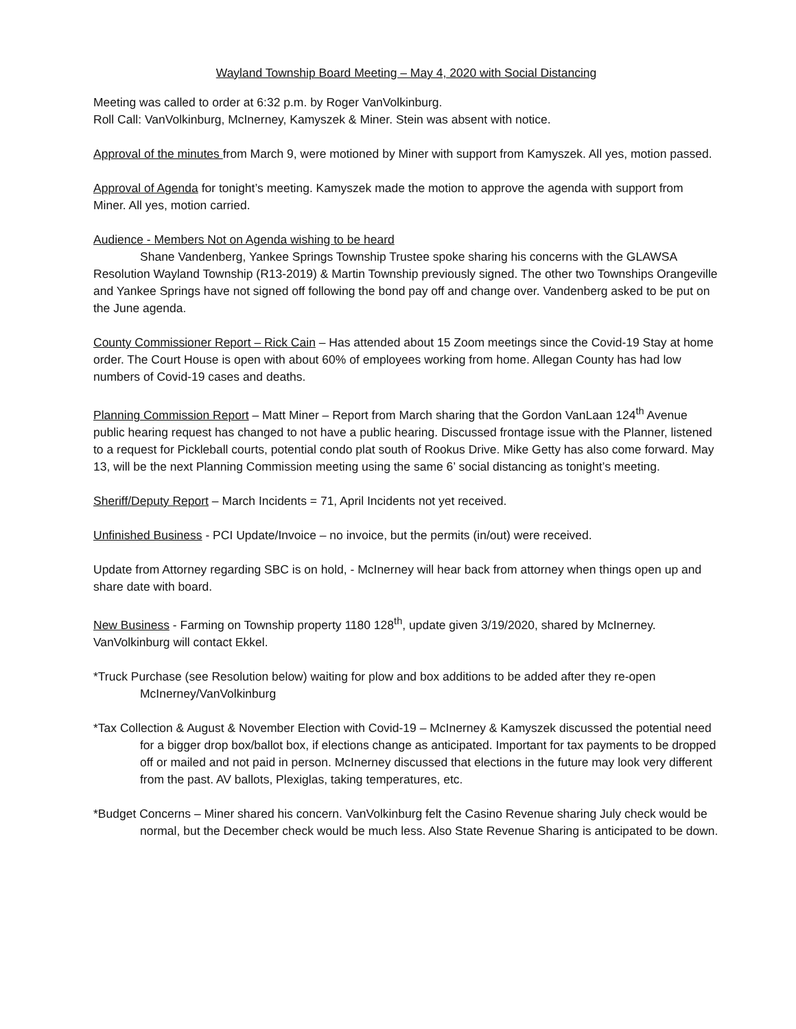Wayland Township Board Meeting – May 4, 2020 with Social Distancing
Meeting was called to order at 6:32 p.m. by Roger VanVolkinburg.
Roll Call: VanVolkinburg, McInerney, Kamyszek & Miner. Stein was absent with notice.
Approval of the minutes from March 9, were motioned by Miner with support from Kamyszek. All yes, motion passed.
Approval of Agenda for tonight’s meeting. Kamyszek made the motion to approve the agenda with support from Miner. All yes, motion carried.
Audience - Members Not on Agenda wishing to be heard
Shane Vandenberg, Yankee Springs Township Trustee spoke sharing his concerns with the GLAWSA Resolution Wayland Township (R13-2019) & Martin Township previously signed. The other two Townships Orangeville and Yankee Springs have not signed off following the bond pay off and change over. Vandenberg asked to be put on the June agenda.
County Commissioner Report – Rick Cain – Has attended about 15 Zoom meetings since the Covid-19 Stay at home order. The Court House is open with about 60% of employees working from home. Allegan County has had low numbers of Covid-19 cases and deaths.
Planning Commission Report – Matt Miner – Report from March sharing that the Gordon VanLaan 124<sup>th</sup> Avenue public hearing request has changed to not have a public hearing. Discussed frontage issue with the Planner, listened to a request for Pickleball courts, potential condo plat south of Rookus Drive. Mike Getty has also come forward. May 13, will be the next Planning Commission meeting using the same 6’ social distancing as tonight’s meeting.
Sheriff/Deputy Report – March Incidents = 71, April Incidents not yet received.
Unfinished Business - PCI Update/Invoice – no invoice, but the permits (in/out) were received.
Update from Attorney regarding SBC is on hold, - McInerney will hear back from attorney when things open up and share date with board.
New Business - Farming on Township property 1180 128<sup>th</sup>, update given 3/19/2020, shared by McInerney. VanVolkinburg will contact Ekkel.
*Truck Purchase (see Resolution below) waiting for plow and box additions to be added after they re-open
McInerney/VanVolkinburg
*Tax Collection & August & November Election with Covid-19 – McInerney & Kamyszek discussed the potential need for a bigger drop box/ballot box, if elections change as anticipated. Important for tax payments to be dropped off or mailed and not paid in person. McInerney discussed that elections in the future may look very different from the past. AV ballots, Plexiglas, taking temperatures, etc.
*Budget Concerns – Miner shared his concern. VanVolkinburg felt the Casino Revenue sharing July check would be normal, but the December check would be much less. Also State Revenue Sharing is anticipated to be down.